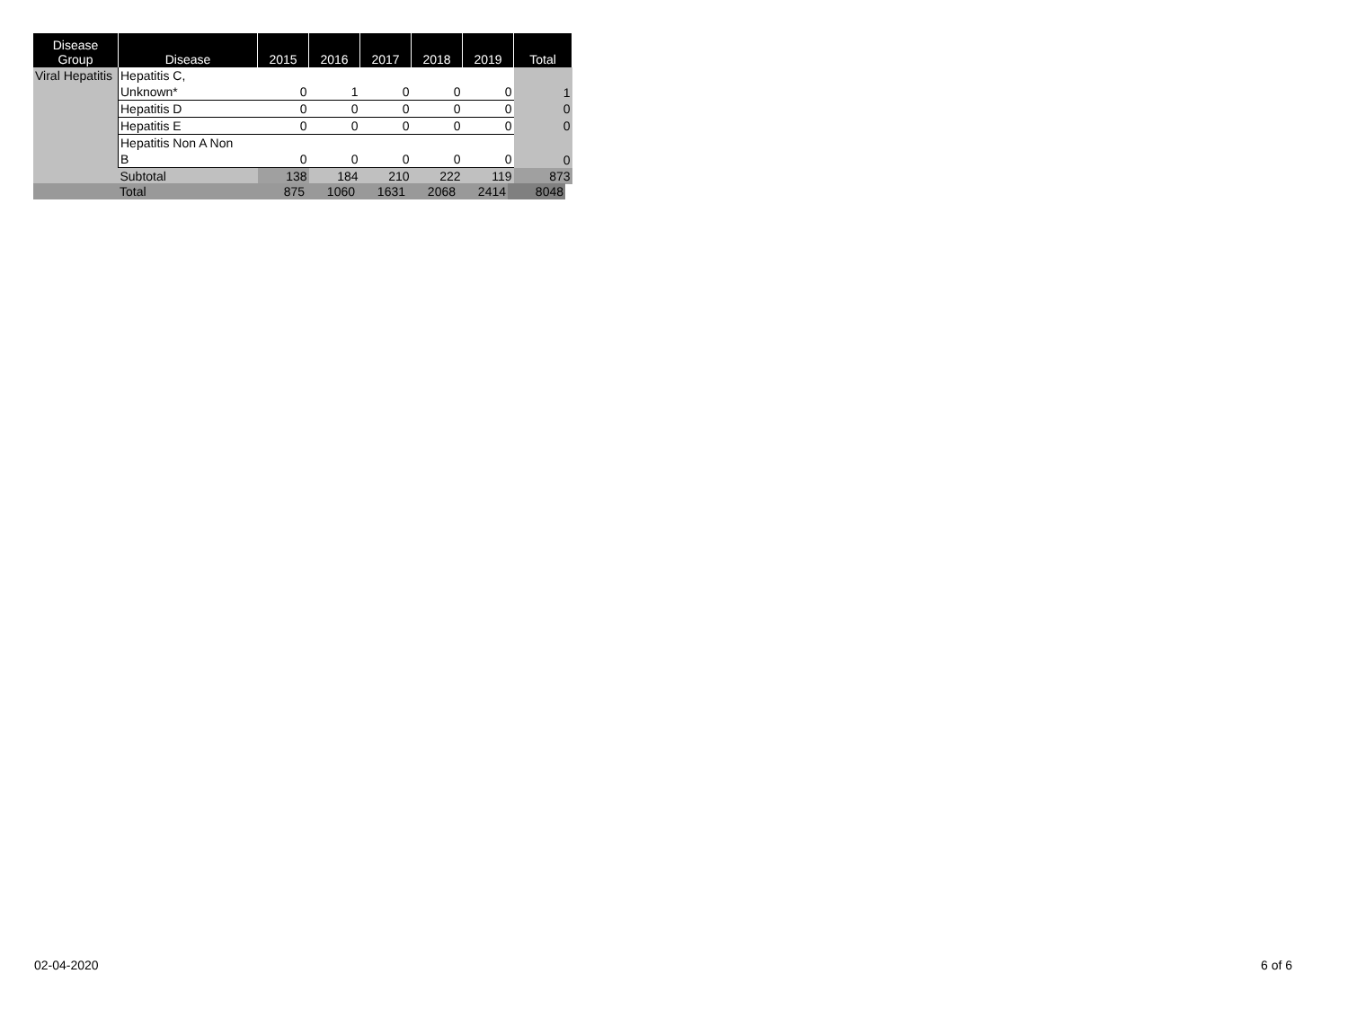| Disease Group | Disease | 2015 | 2016 | 2017 | 2018 | 2019 | Total |
| --- | --- | --- | --- | --- | --- | --- | --- |
| Viral Hepatitis | Hepatitis C, Unknown* | 0 | 1 | 0 | 0 | 0 | 1 |
| | Hepatitis D | 0 | 0 | 0 | 0 | 0 | 0 |
| | Hepatitis E | 0 | 0 | 0 | 0 | 0 | 0 |
| | Hepatitis Non A Non B | 0 | 0 | 0 | 0 | 0 | 0 |
| | Subtotal | 138 | 184 | 210 | 222 | 119 | 873 |
| | Total | 875 | 1060 | 1631 | 2068 | 2414 | 8048 |
02-04-2020 6 of 6